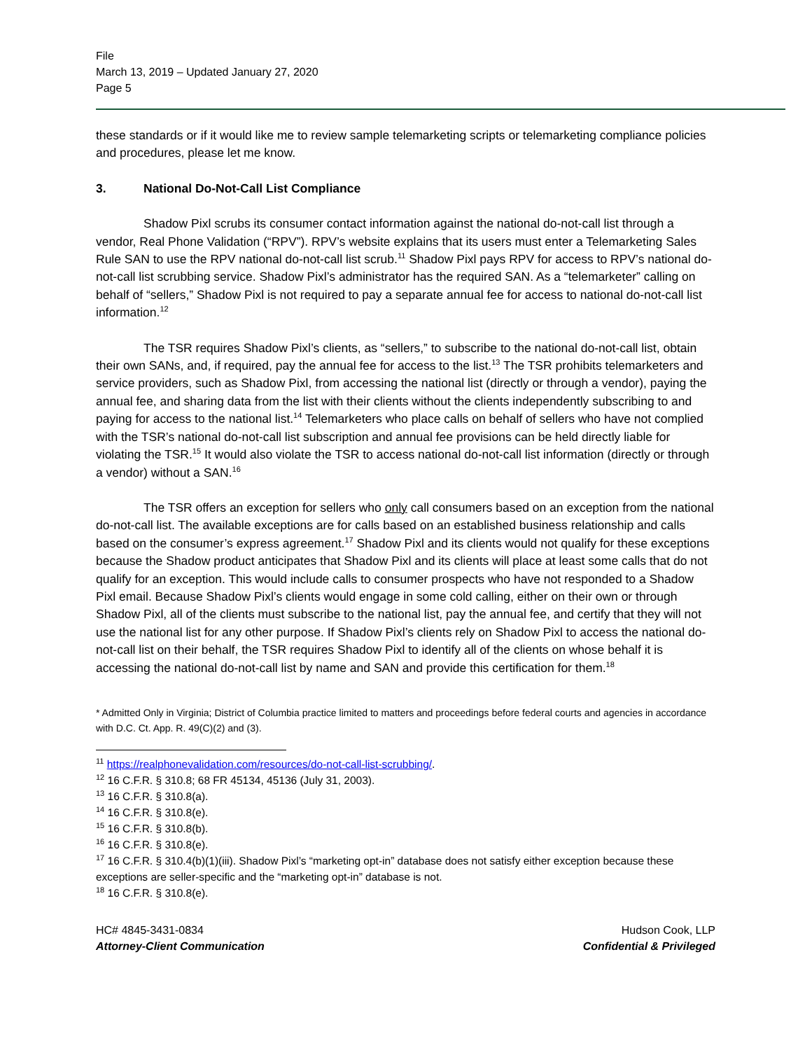File
March 13, 2019 – Updated January 27, 2020
Page 5
these standards or if it would like me to review sample telemarketing scripts or telemarketing compliance policies and procedures, please let me know.
3. National Do-Not-Call List Compliance
Shadow Pixl scrubs its consumer contact information against the national do-not-call list through a vendor, Real Phone Validation (“RPV”). RPV’s website explains that its users must enter a Telemarketing Sales Rule SAN to use the RPV national do-not-call list scrub.<sup>11</sup> Shadow Pixl pays RPV for access to RPV’s national do-not-call list scrubbing service. Shadow Pixl’s administrator has the required SAN. As a “telemarketer” calling on behalf of “sellers,” Shadow Pixl is not required to pay a separate annual fee for access to national do-not-call list information.<sup>12</sup>
The TSR requires Shadow Pixl’s clients, as “sellers,” to subscribe to the national do-not-call list, obtain their own SANs, and, if required, pay the annual fee for access to the list.<sup>13</sup> The TSR prohibits telemarketers and service providers, such as Shadow Pixl, from accessing the national list (directly or through a vendor), paying the annual fee, and sharing data from the list with their clients without the clients independently subscribing to and paying for access to the national list.<sup>14</sup> Telemarketers who place calls on behalf of sellers who have not complied with the TSR’s national do-not-call list subscription and annual fee provisions can be held directly liable for violating the TSR.<sup>15</sup> It would also violate the TSR to access national do-not-call list information (directly or through a vendor) without a SAN.<sup>16</sup>
The TSR offers an exception for sellers who only call consumers based on an exception from the national do-not-call list. The available exceptions are for calls based on an established business relationship and calls based on the consumer’s express agreement.<sup>17</sup> Shadow Pixl and its clients would not qualify for these exceptions because the Shadow product anticipates that Shadow Pixl and its clients will place at least some calls that do not qualify for an exception. This would include calls to consumer prospects who have not responded to a Shadow Pixl email. Because Shadow Pixl’s clients would engage in some cold calling, either on their own or through Shadow Pixl, all of the clients must subscribe to the national list, pay the annual fee, and certify that they will not use the national list for any other purpose. If Shadow Pixl’s clients rely on Shadow Pixl to access the national do-not-call list on their behalf, the TSR requires Shadow Pixl to identify all of the clients on whose behalf it is accessing the national do-not-call list by name and SAN and provide this certification for them.<sup>18</sup>
* Admitted Only in Virginia; District of Columbia practice limited to matters and proceedings before federal courts and agencies in accordance with D.C. Ct. App. R. 49(C)(2) and (3).
<sup>11</sup> https://realphonevalidation.com/resources/do-not-call-list-scrubbing/.
<sup>12</sup> 16 C.F.R. § 310.8; 68 FR 45134, 45136 (July 31, 2003).
<sup>13</sup> 16 C.F.R. § 310.8(a).
<sup>14</sup> 16 C.F.R. § 310.8(e).
<sup>15</sup> 16 C.F.R. § 310.8(b).
<sup>16</sup> 16 C.F.R. § 310.8(e).
<sup>17</sup> 16 C.F.R. § 310.4(b)(1)(iii). Shadow Pixl’s “marketing opt-in” database does not satisfy either exception because these exceptions are seller-specific and the “marketing opt-in” database is not.
<sup>18</sup> 16 C.F.R. § 310.8(e).
HC# 4845-3431-0834
Attorney-Client Communication
Hudson Cook, LLP
Confidential & Privileged